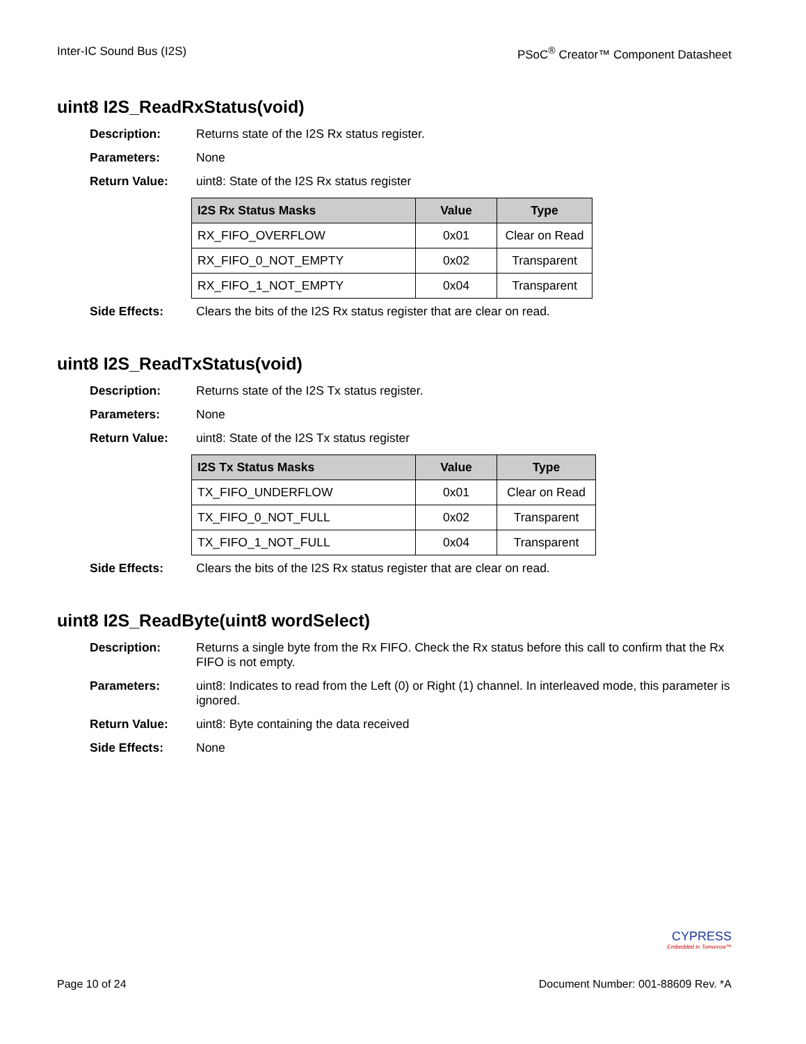Inter-IC Sound Bus (I2S) PSoC<sup>®</sup> Creator™ Component Datasheet
uint8 I2S_ReadRxStatus(void)
Description: Returns state of the I2S Rx status register.
Parameters: None
Return Value: uint8: State of the I2S Rx status register
| I2S Rx Status Masks | Value | Type |
| --- | --- | --- |
| RX_FIFO_OVERFLOW | 0x01 | Clear on Read |
| RX_FIFO_0_NOT_EMPTY | 0x02 | Transparent |
| RX_FIFO_1_NOT_EMPTY | 0x04 | Transparent |
Side Effects: Clears the bits of the I2S Rx status register that are clear on read.
uint8 I2S_ReadTxStatus(void)
Description: Returns state of the I2S Tx status register.
Parameters: None
Return Value: uint8: State of the I2S Tx status register
| I2S Tx Status Masks | Value | Type |
| --- | --- | --- |
| TX_FIFO_UNDERFLOW | 0x01 | Clear on Read |
| TX_FIFO_0_NOT_FULL | 0x02 | Transparent |
| TX_FIFO_1_NOT_FULL | 0x04 | Transparent |
Side Effects: Clears the bits of the I2S Rx status register that are clear on read.
uint8 I2S_ReadByte(uint8 wordSelect)
Description: Returns a single byte from the Rx FIFO. Check the Rx status before this call to confirm that the Rx FIFO is not empty.
Parameters: uint8: Indicates to read from the Left (0) or Right (1) channel. In interleaved mode, this parameter is ignored.
Return Value: uint8: Byte containing the data received
Side Effects: None
CYPRESS
Embedded in Tomorrow™
Page 10 of 24 Document Number: 001-88609 Rev. *A